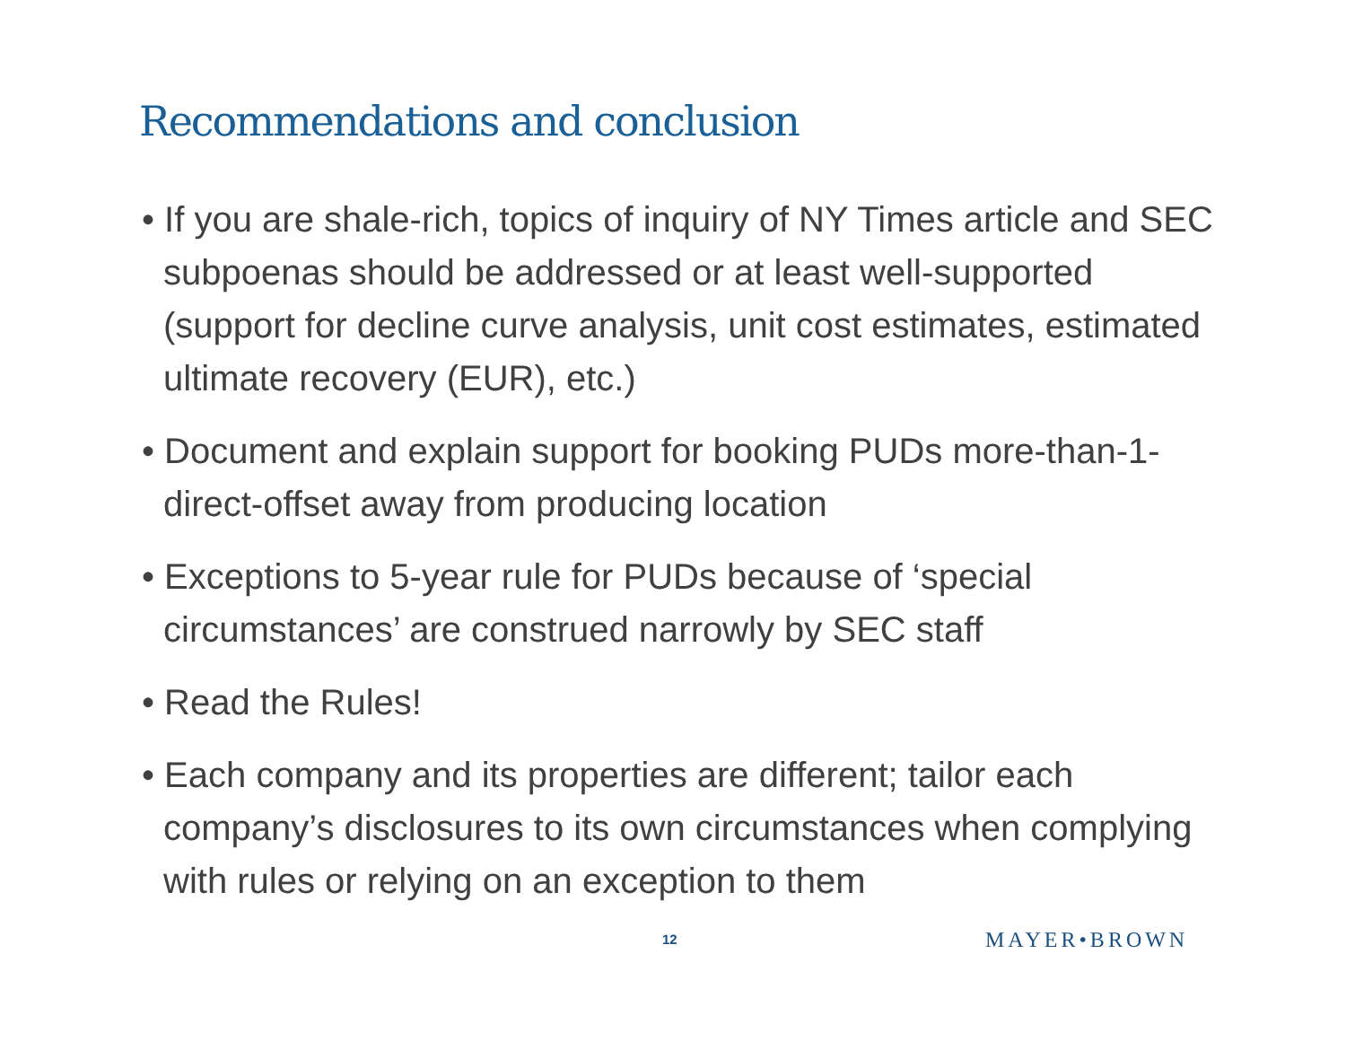Recommendations and conclusion
• If you are shale-rich, topics of inquiry of NY Times article and SEC subpoenas should be addressed or at least well-supported (support for decline curve analysis, unit cost estimates, estimated ultimate recovery (EUR), etc.)
• Document and explain support for booking PUDs more-than-1-direct-offset away from producing location
• Exceptions to 5-year rule for PUDs because of ‘special circumstances’ are construed narrowly by SEC staff
• Read the Rules!
• Each company and its properties are different; tailor each company’s disclosures to its own circumstances when complying with rules or relying on an exception to them
12 MAYER•BROWN